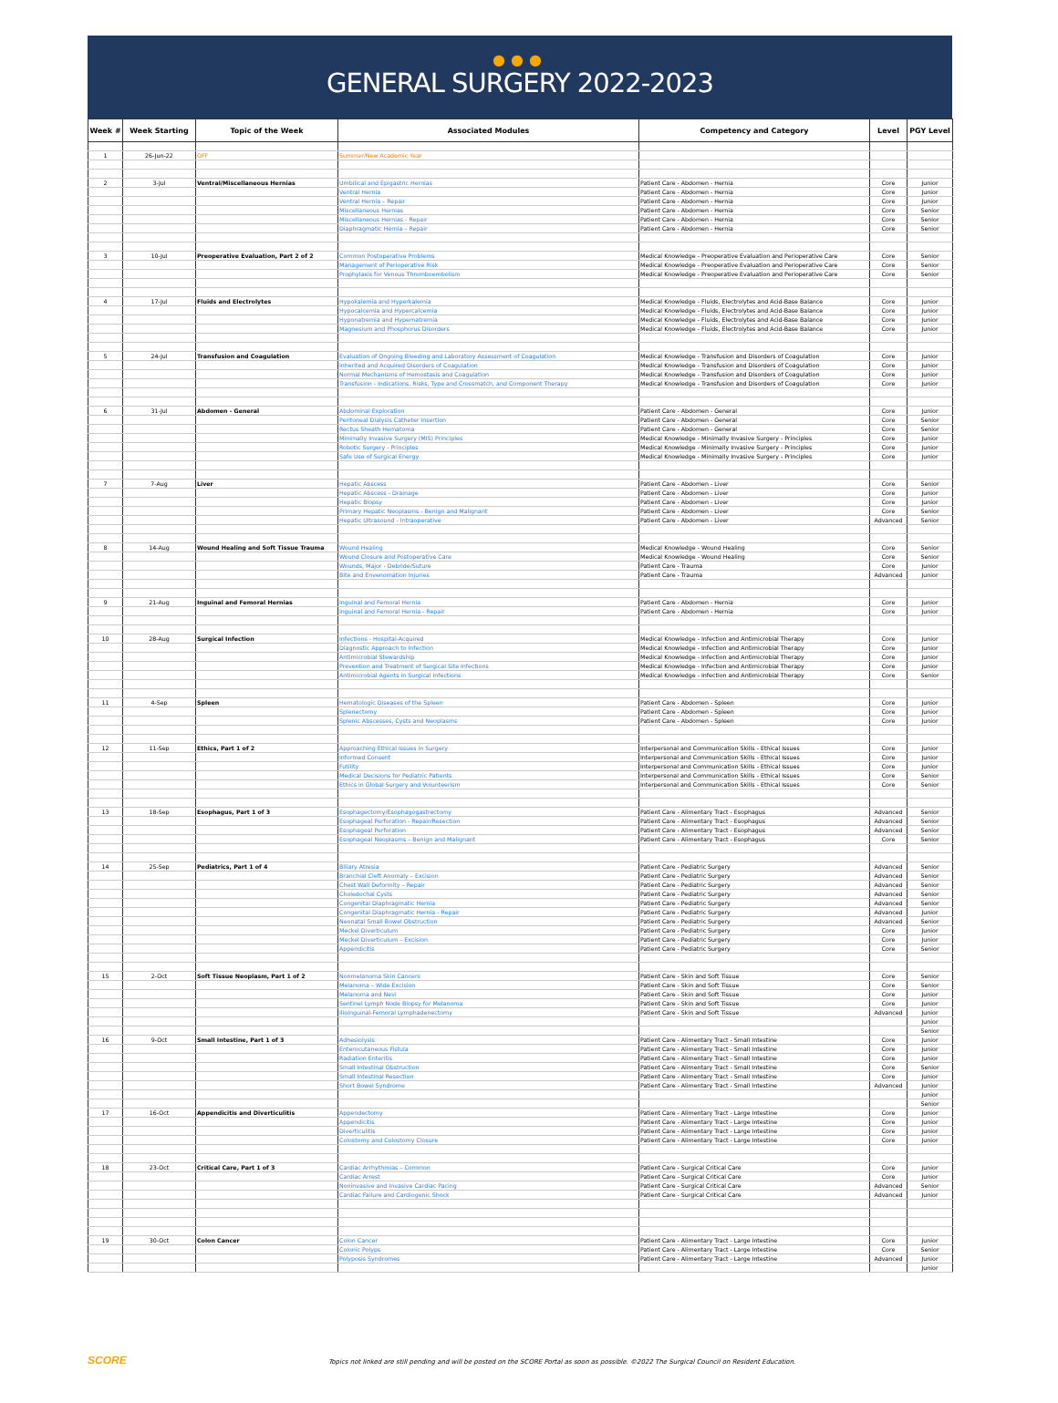●●●
GENERAL SURGERY 2022-2023
| Week # | Week Starting | Topic of the Week | Associated Modules | Competency and Category | Level | PGY Level |
| --- | --- | --- | --- | --- | --- | --- |
| 1 | 26-Jun-22 | OFF | Summer/New Academic Year | | | |
| 2 | 3-Jul | Ventral/Miscellaneous Hernias | Umbilical and Epigastric Hernias | Patient Care - Abdomen - Hernia | Core | Junior |
| | | | Ventral Hernia | Patient Care - Abdomen - Hernia | Core | Junior |
| | | | Ventral Hernia – Repair | Patient Care - Abdomen - Hernia | Core | Junior |
| | | | Miscellaneous Hernias | Patient Care - Abdomen - Hernia | Core | Senior |
| | | | Miscellaneous Hernias - Repair | Patient Care - Abdomen - Hernia | Core | Senior |
| | | | Diaphragmatic Hernia – Repair | Patient Care - Abdomen - Hernia | Core | Senior |
| 3 | 10-Jul | Preoperative Evaluation, Part 2 of 2 | Common Postoperative Problems | Medical Knowledge - Preoperative Evaluation and Perioperative Care | Core | Senior |
| | | | Management of Perioperative Risk | Medical Knowledge - Preoperative Evaluation and Perioperative Care | Core | Senior |
| | | | Prophylaxis for Venous Thromboembolism | Medical Knowledge - Preoperative Evaluation and Perioperative Care | Core | Senior |
| 4 | 17-Jul | Fluids and Electrolytes | Hypokalemia and Hyperkalemia | Medical Knowledge - Fluids, Electrolytes and Acid-Base Balance | Core | Junior |
| | | | Hypocalcemia and Hypercalcemia | Medical Knowledge - Fluids, Electrolytes and Acid-Base Balance | Core | Junior |
| | | | Hyponatremia and Hypernatremia | Medical Knowledge - Fluids, Electrolytes and Acid-Base Balance | Core | Junior |
| | | | Magnesium and Phosphorus Disorders | Medical Knowledge - Fluids, Electrolytes and Acid-Base Balance | Core | Junior |
| 5 | 24-Jul | Transfusion and Coagulation | Evaluation of Ongoing Bleeding and Laboratory Assessment of Coagulation | Medical Knowledge - Transfusion and Disorders of Coagulation | Core | Junior |
| | | | Inherited and Acquired Disorders of Coagulation | Medical Knowledge - Transfusion and Disorders of Coagulation | Core | Junior |
| | | | Normal Mechanisms of Hemostasis and Coagulation | Medical Knowledge - Transfusion and Disorders of Coagulation | Core | Junior |
| | | | Transfusion - Indications, Risks, Type and Crossmatch, and Component Therapy | Medical Knowledge - Transfusion and Disorders of Coagulation | Core | Junior |
| 6 | 31-Jul | Abdomen - General | Abdominal Exploration | Patient Care - Abdomen - General | Core | Junior |
| | | | Peritoneal Dialysis Catheter Insertion | Patient Care - Abdomen - General | Core | Senior |
| | | | Rectus Sheath Hematoma | Patient Care - Abdomen - General | Core | Senior |
| | | | Minimally Invasive Surgery (MIS) Principles | Medical Knowledge - Minimally Invasive Surgery - Principles | Core | Junior |
| | | | Robotic Surgery - Principles | Medical Knowledge - Minimally Invasive Surgery - Principles | Core | Junior |
| | | | Safe Use of Surgical Energy | Medical Knowledge - Minimally Invasive Surgery - Principles | Core | Junior |
| 7 | 7-Aug | Liver | Hepatic Abscess | Patient Care - Abdomen - Liver | Core | Senior |
| | | | Hepatic Abscess - Drainage | Patient Care - Abdomen - Liver | Core | Junior |
| | | | Hepatic Biopsy | Patient Care - Abdomen - Liver | Core | Junior |
| | | | Primary Hepatic Neoplasms - Benign and Malignant | Patient Care - Abdomen - Liver | Core | Senior |
| | | | Hepatic Ultrasound - Intraoperative | Patient Care - Abdomen - Liver | Advanced | Senior |
| 8 | 14-Aug | Wound Healing and Soft Tissue Trauma | Wound Healing | Medical Knowledge - Wound Healing | Core | Senior |
| | | | Wound Closure and Postoperative Care | Medical Knowledge - Wound Healing | Core | Senior |
| | | | Wounds, Major - Debride/Suture | Patient Care - Trauma | Core | Junior |
| | | | Bite and Envenomation Injuries | Patient Care - Trauma | Advanced | Junior |
| 9 | 21-Aug | Inguinal and Femoral Hernias | Inguinal and Femoral Hernia | Patient Care - Abdomen - Hernia | Core | Junior |
| | | | Inguinal and Femoral Hernia - Repair | Patient Care - Abdomen - Hernia | Core | Junior |
| 10 | 28-Aug | Surgical Infection | Infections - Hospital-Acquired | Medical Knowledge - Infection and Antimicrobial Therapy | Core | Junior |
| | | | Diagnostic Approach to Infection | Medical Knowledge - Infection and Antimicrobial Therapy | Core | Junior |
| | | | Antimicrobial Stewardship | Medical Knowledge - Infection and Antimicrobial Therapy | Core | Junior |
| | | | Prevention and Treatment of Surgical Site Infections | Medical Knowledge - Infection and Antimicrobial Therapy | Core | Junior |
| | | | Antimicrobial Agents in Surgical Infections | Medical Knowledge - Infection and Antimicrobial Therapy | Core | Senior |
| 11 | 4-Sep | Spleen | Hematologic Diseases of the Spleen | Patient Care - Abdomen - Spleen | Core | Junior |
| | | | Splenectomy | Patient Care - Abdomen - Spleen | Core | Junior |
| | | | Splenic Abscesses, Cysts and Neoplasms | Patient Care - Abdomen - Spleen | Core | Junior |
| 12 | 11-Sep | Ethics, Part 1 of 2 | Approaching Ethical Issues in Surgery | Interpersonal and Communication Skills - Ethical Issues | Core | Junior |
| | | | Informed Consent | Interpersonal and Communication Skills - Ethical Issues | Core | Junior |
| | | | Futility | Interpersonal and Communication Skills - Ethical Issues | Core | Junior |
| | | | Medical Decisions for Pediatric Patients | Interpersonal and Communication Skills - Ethical Issues | Core | Senior |
| | | | Ethics in Global Surgery and Volunteerism | Interpersonal and Communication Skills - Ethical Issues | Core | Senior |
| 13 | 18-Sep | Esophagus, Part 1 of 3 | Esophagectomy/Esophagogastrectomy | Patient Care - Alimentary Tract - Esophagus | Advanced | Senior |
| | | | Esophageal Perforation - Repair/Resection | Patient Care - Alimentary Tract - Esophagus | Advanced | Senior |
| | | | Esophageal Perforation | Patient Care - Alimentary Tract - Esophagus | Advanced | Senior |
| | | | Esophageal Neoplasms – Benign and Malignant | Patient Care - Alimentary Tract - Esophagus | Core | Senior |
| 14 | 25-Sep | Pediatrics, Part 1 of 4 | Biliary Atresia | Patient Care - Pediatric Surgery | Advanced | Senior |
| | | | Branchial Cleft Anomaly – Excision | Patient Care - Pediatric Surgery | Advanced | Senior |
| | | | Chest Wall Deformity – Repair | Patient Care - Pediatric Surgery | Advanced | Senior |
| | | | Choledochal Cysts | Patient Care - Pediatric Surgery | Advanced | Senior |
| | | | Congenital Diaphragmatic Hernia | Patient Care - Pediatric Surgery | Advanced | Senior |
| | | | Congenital Diaphragmatic Hernia - Repair | Patient Care - Pediatric Surgery | Advanced | Junior |
| | | | Neonatal Small Bowel Obstruction | Patient Care - Pediatric Surgery | Advanced | Senior |
| | | | Meckel Diverticulum | Patient Care - Pediatric Surgery | Core | Junior |
| | | | Meckel Diverticulum – Excision | Patient Care - Pediatric Surgery | Core | Junior |
| | | | Appendicitis | Patient Care - Pediatric Surgery | Core | Senior |
| 15 | 2-Oct | Soft Tissue Neoplasm, Part 1 of 2 | Nonmelanoma Skin Cancers | Patient Care - Skin and Soft Tissue | Core | Senior |
| | | | Melanoma – Wide Excision | Patient Care - Skin and Soft Tissue | Core | Senior |
| | | | Melanoma and Nevi | Patient Care - Skin and Soft Tissue | Core | Junior |
| | | | Sentinel Lymph Node Biopsy for Melanoma | Patient Care - Skin and Soft Tissue | Core | Junior |
| | | | Ilioinguinal-Femoral Lymphadenectomy | Patient Care - Skin and Soft Tissue | Advanced | Junior |
| | | | | | | Junior |
| | | | | | | Senior |
| 16 | 9-Oct | Small Intestine, Part 1 of 3 | Adhesiolysis | Patient Care - Alimentary Tract - Small Intestine | Core | Junior |
| | | | Enterocutaneous Fistula | Patient Care - Alimentary Tract - Small Intestine | Core | Junior |
| | | | Radiation Enteritis | Patient Care - Alimentary Tract - Small Intestine | Core | Junior |
| | | | Small Intestinal Obstruction | Patient Care - Alimentary Tract - Small Intestine | Core | Senior |
| | | | Small Intestinal Resection | Patient Care - Alimentary Tract - Small Intestine | Core | Junior |
| | | | Short Bowel Syndrome | Patient Care - Alimentary Tract - Small Intestine | Advanced | Junior |
| | | | | | | Junior |
| | | | | | | Senior |
| 17 | 16-Oct | Appendicitis and Diverticulitis | Appendectomy | Patient Care - Alimentary Tract - Large Intestine | Core | Junior |
| | | | Appendicitis | Patient Care - Alimentary Tract - Large Intestine | Core | Junior |
| | | | Diverticulitis | Patient Care - Alimentary Tract - Large Intestine | Core | Junior |
| | | | Colostomy and Colostomy Closure | Patient Care - Alimentary Tract - Large Intestine | Core | Junior |
| 18 | 23-Oct | Critical Care, Part 1 of 3 | Cardiac Arrhythmias – Common | Patient Care - Surgical Critical Care | Core | Junior |
| | | | Cardiac Arrest | Patient Care - Surgical Critical Care | Core | Junior |
| | | | Noninvasive and Invasive Cardiac Pacing | Patient Care - Surgical Critical Care | Advanced | Senior |
| | | | Cardiac Failure and Cardiogenic Shock | Patient Care - Surgical Critical Care | Advanced | Junior |
| 19 | 30-Oct | Colon Cancer | Colon Cancer | Patient Care - Alimentary Tract - Large Intestine | Core | Junior |
| | | | Colonic Polyps | Patient Care - Alimentary Tract - Large Intestine | Core | Senior |
| | | | Polyposis Syndromes | Patient Care - Alimentary Tract - Large Intestine | Advanced | Junior |
| | | | | | | Junior |
SCORE Topics not linked are still pending and will be posted on the SCORE Portal as soon as possible. ©2022 The Surgical Council on Resident Education.